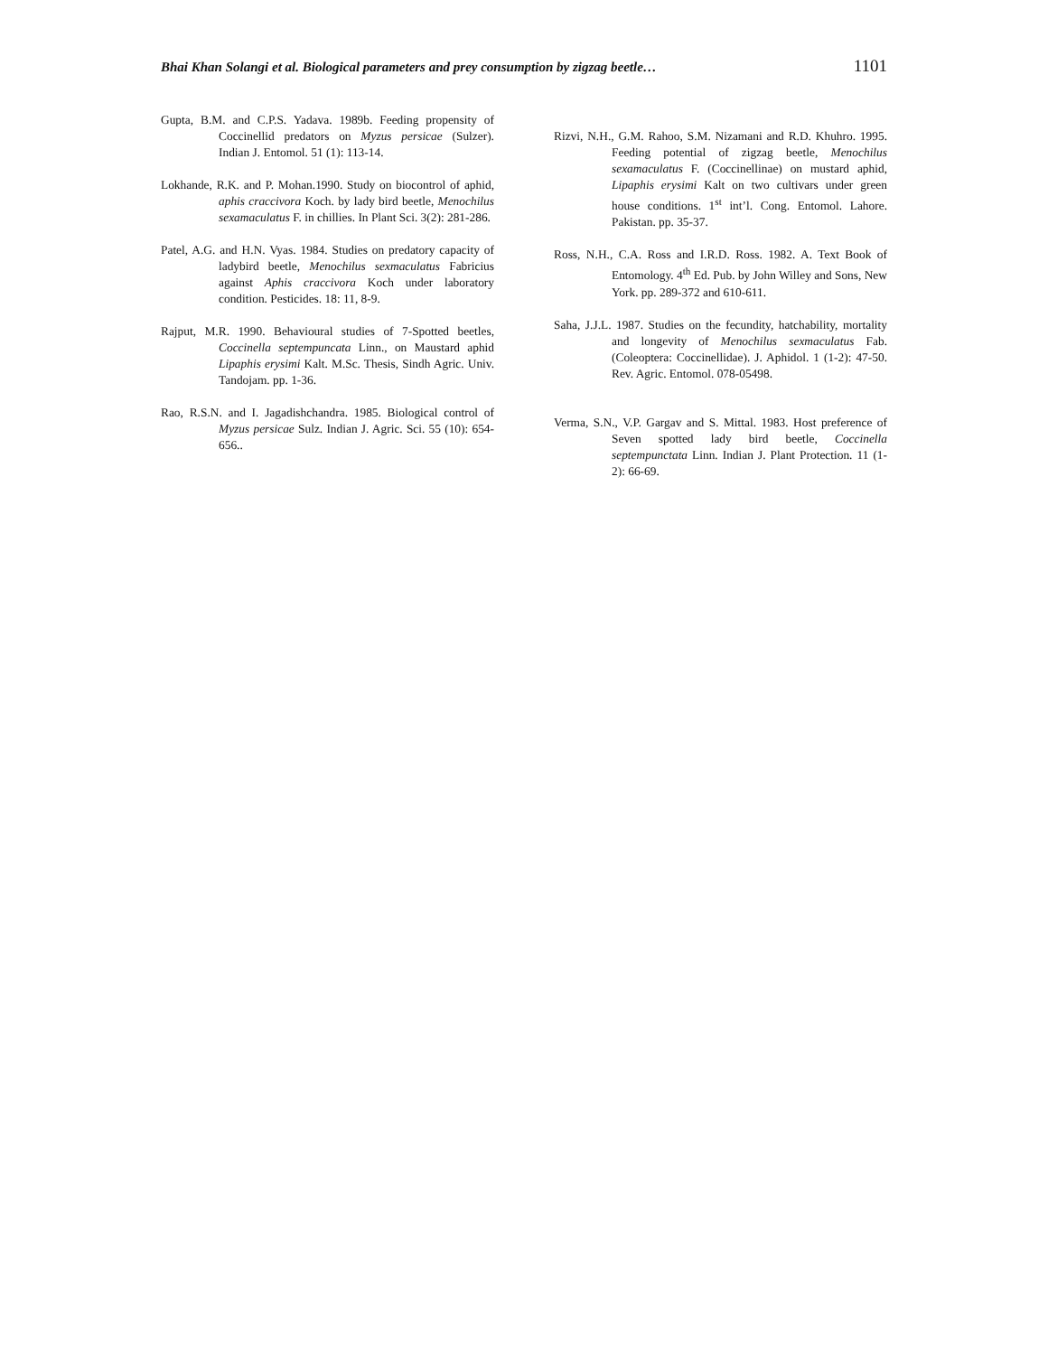Bhai Khan Solangi et al. Biological parameters and prey consumption by zigzag beetle… 1101
Gupta, B.M. and C.P.S. Yadava. 1989b. Feeding propensity of Coccinellid predators on Myzus persicae (Sulzer). Indian J. Entomol. 51 (1): 113-14.
Lokhande, R.K. and P. Mohan.1990. Study on biocontrol of aphid, aphis craccivora Koch. by lady bird beetle, Menochilus sexamaculatus F. in chillies. In Plant Sci. 3(2): 281-286.
Patel, A.G. and H.N. Vyas. 1984. Studies on predatory capacity of ladybird beetle, Menochilus sexmaculatus Fabricius against Aphis craccivora Koch under laboratory condition. Pesticides. 18: 11, 8-9.
Rajput, M.R. 1990. Behavioural studies of 7-Spotted beetles, Coccinella septempuncata Linn., on Maustard aphid Lipaphis erysimi Kalt. M.Sc. Thesis, Sindh Agric. Univ. Tandojam. pp. 1-36.
Rao, R.S.N. and I. Jagadishchandra. 1985. Biological control of Myzus persicae Sulz. Indian J. Agric. Sci. 55 (10): 654-656..
Rizvi, N.H., G.M. Rahoo, S.M. Nizamani and R.D. Khuhro. 1995. Feeding potential of zigzag beetle, Menochilus sexamaculatus F. (Coccinellinae) on mustard aphid, Lipaphis erysimi Kalt on two cultivars under green house conditions. 1<sup>st</sup> int’l. Cong. Entomol. Lahore. Pakistan. pp. 35-37.
Ross, N.H., C.A. Ross and I.R.D. Ross. 1982. A. Text Book of Entomology. 4<sup>th</sup> Ed. Pub. by John Willey and Sons, New York. pp. 289-372 and 610-611.
Saha, J.J.L. 1987. Studies on the fecundity, hatchability, mortality and longevity of Menochilus sexmaculatus Fab. (Coleoptera: Coccinellidae). J. Aphidol. 1 (1-2): 47-50. Rev. Agric. Entomol. 078-05498.
Verma, S.N., V.P. Gargav and S. Mittal. 1983. Host preference of Seven spotted lady bird beetle, Coccinella septempunctata Linn. Indian J. Plant Protection. 11 (1-2): 66-69.